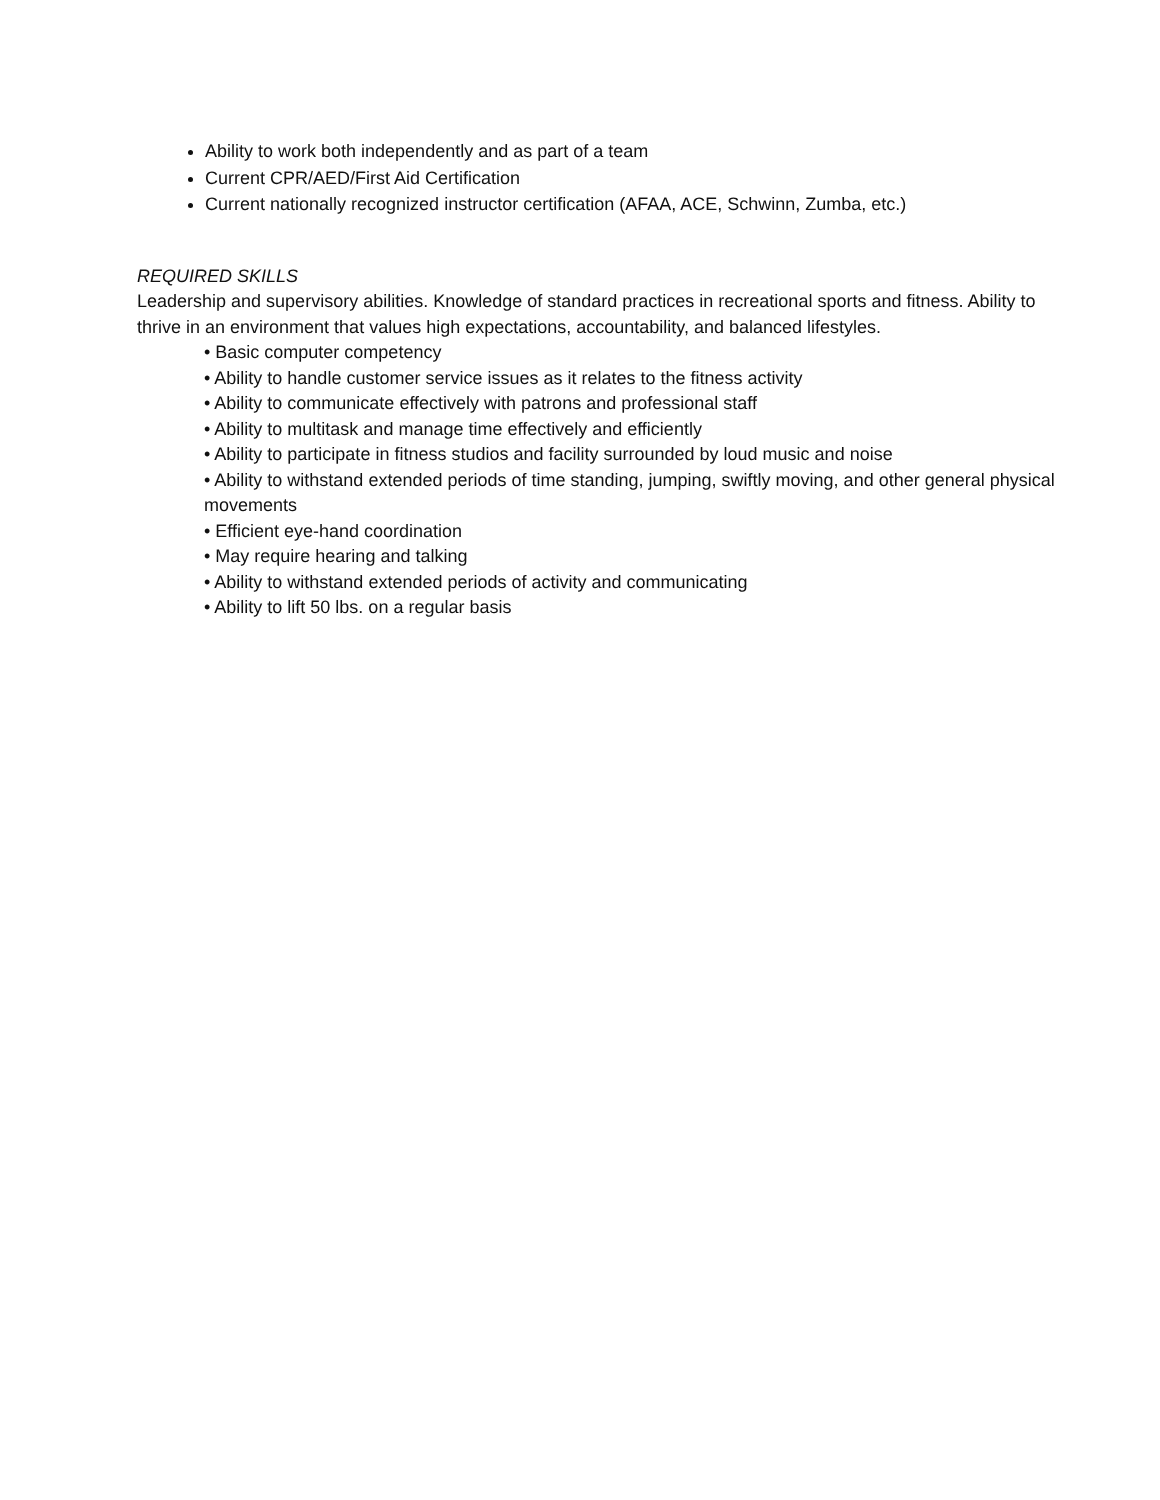Ability to work both independently and as part of a team
Current CPR/AED/First Aid Certification
Current nationally recognized instructor certification (AFAA, ACE, Schwinn, Zumba, etc.)
REQUIRED SKILLS
Leadership and supervisory abilities. Knowledge of standard practices in recreational sports and fitness. Ability to thrive in an environment that values high expectations, accountability, and balanced lifestyles.
• Basic computer competency
• Ability to handle customer service issues as it relates to the fitness activity
• Ability to communicate effectively with patrons and professional staff
• Ability to multitask and manage time effectively and efficiently
• Ability to participate in fitness studios and facility surrounded by loud music and noise
• Ability to withstand extended periods of time standing, jumping, swiftly moving, and other general physical movements
• Efficient eye-hand coordination
• May require hearing and talking
• Ability to withstand extended periods of activity and communicating
• Ability to lift 50 lbs. on a regular basis